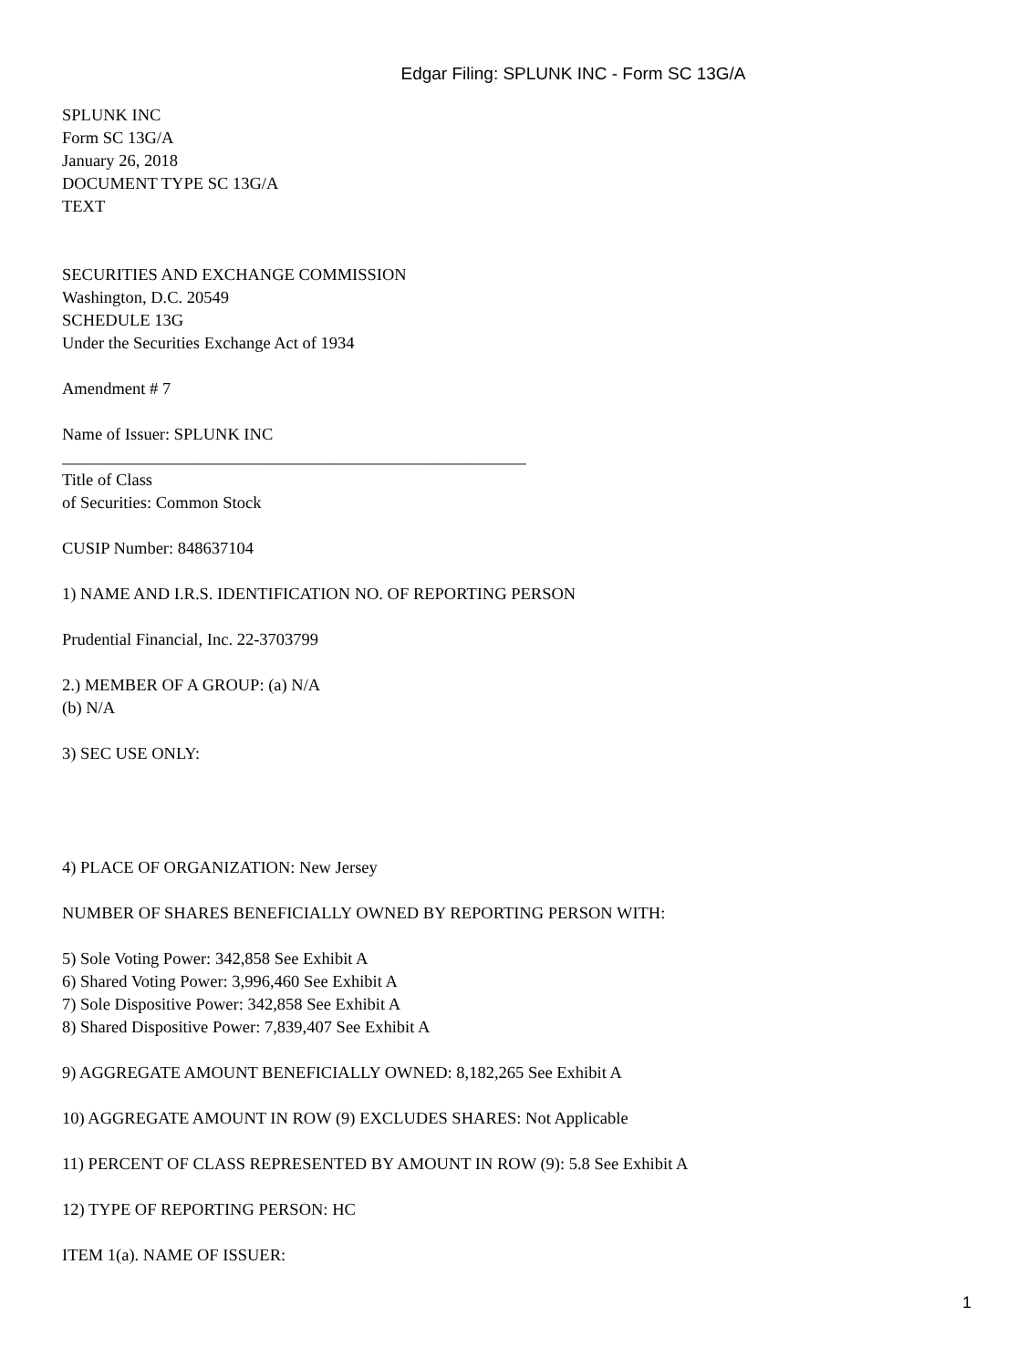Edgar Filing: SPLUNK INC - Form SC 13G/A
SPLUNK INC
Form SC 13G/A
January 26, 2018
DOCUMENT TYPE SC 13G/A
TEXT
SECURITIES AND EXCHANGE COMMISSION
Washington, D.C. 20549
SCHEDULE 13G
Under the Securities Exchange Act of 1934
Amendment # 7
Name of Issuer: SPLUNK INC
_______________________________________________________
Title of Class
of Securities: Common Stock
CUSIP Number: 848637104
1) NAME AND I.R.S. IDENTIFICATION NO. OF REPORTING PERSON
Prudential Financial, Inc. 22-3703799
2.) MEMBER OF A GROUP: (a) N/A
(b) N/A
3) SEC USE ONLY:
4) PLACE OF ORGANIZATION: New Jersey
NUMBER OF SHARES BENEFICIALLY OWNED BY REPORTING PERSON WITH:
5) Sole Voting Power: 342,858 See Exhibit A
6) Shared Voting Power: 3,996,460 See Exhibit A
7) Sole Dispositive Power: 342,858 See Exhibit A
8) Shared Dispositive Power: 7,839,407 See Exhibit A
9) AGGREGATE AMOUNT BENEFICIALLY OWNED: 8,182,265 See Exhibit A
10) AGGREGATE AMOUNT IN ROW (9) EXCLUDES SHARES: Not Applicable
11) PERCENT OF CLASS REPRESENTED BY AMOUNT IN ROW (9): 5.8 See Exhibit A
12) TYPE OF REPORTING PERSON: HC
ITEM 1(a). NAME OF ISSUER:
1